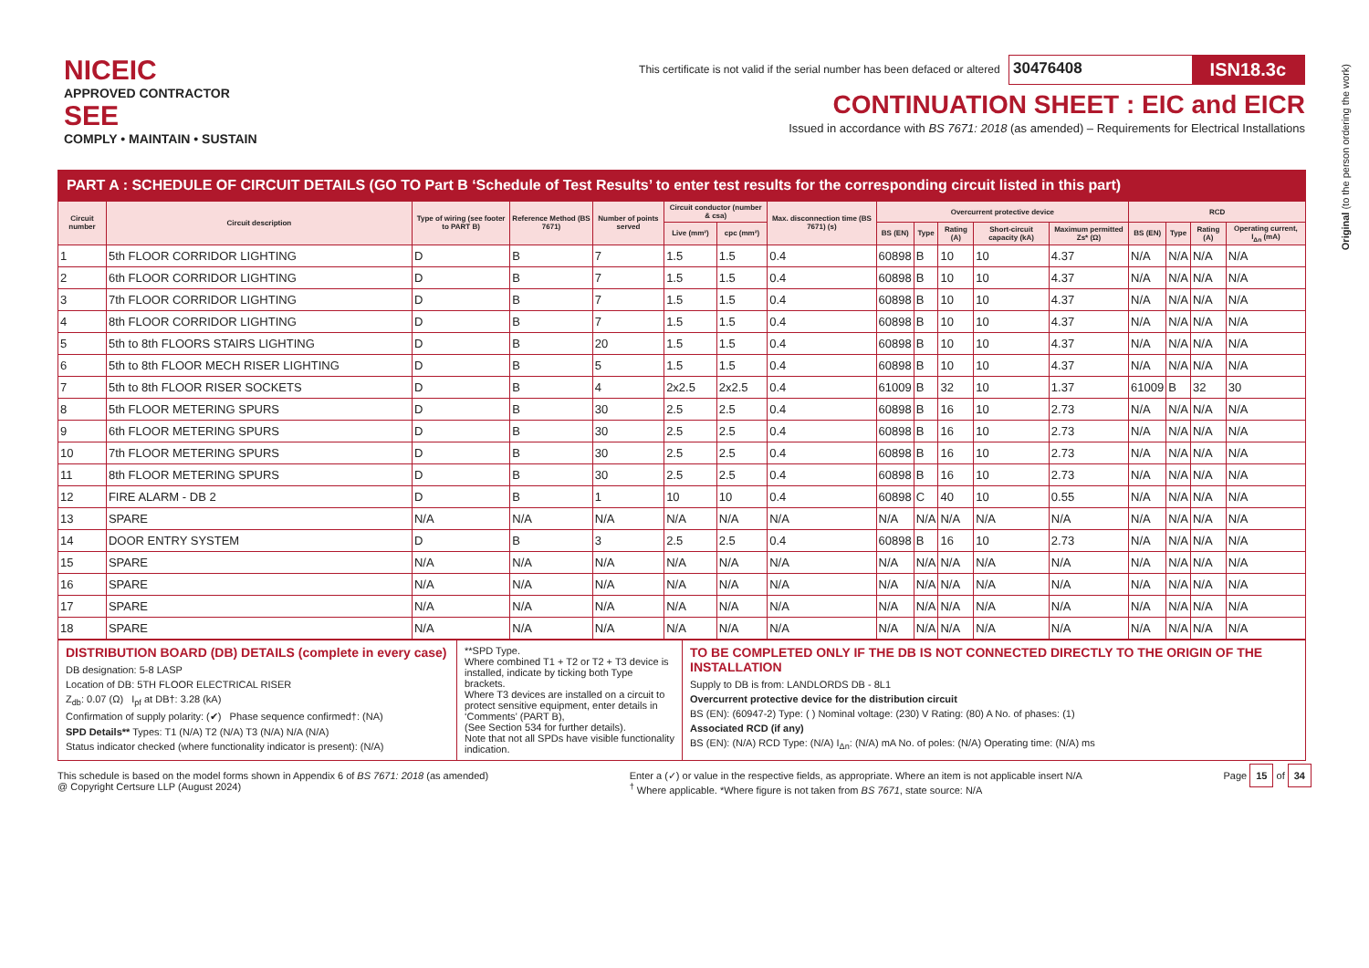NICEIC
APPROVED CONTRACTOR
SEE
COMPLY • MAINTAIN • SUSTAIN
This certificate is not valid if the serial number has been defaced or altered 30476408 ISN18.3c
CONTINUATION SHEET : EIC and EICR
Issued in accordance with BS 7671: 2018 (as amended) – Requirements for Electrical Installations
Original (to the person ordering the work)
PART A : SCHEDULE OF CIRCUIT DETAILS (GO TO Part B ‘Schedule of Test Results’ to enter test results for the corresponding circuit listed in this part)
| Circuit number | Circuit description | Type of wiring (see footer to PART B) | Reference Method (BS 7671) | Number of points served | Circuit conductor (number & csa) | | Max. disconnection time (BS 7671) (s) | Overcurrent protective device | | | | | RCD | | | |
| --- | --- | --- | --- | --- | --- | --- | --- | --- | --- | --- | --- | --- | --- | --- | --- | --- |
| | | | | | Live (mm²) | cpc (mm²) | | BS (EN) | Type | Rating (A) | Short-circuit capacity (kA) | Maximum permitted Zs* (Ω) | BS (EN) | Type | Rating (A) | Operating current, I<sub>Δn</sub> (mA) |
| 1 | 5th FLOOR CORRIDOR LIGHTING | D | B | 7 | 1.5 | 1.5 | 0.4 | 60898 | B | 10 | 10 | 4.37 | N/A | N/A | N/A | N/A |
| 2 | 6th FLOOR CORRIDOR LIGHTING | D | B | 7 | 1.5 | 1.5 | 0.4 | 60898 | B | 10 | 10 | 4.37 | N/A | N/A | N/A | N/A |
| 3 | 7th FLOOR CORRIDOR LIGHTING | D | B | 7 | 1.5 | 1.5 | 0.4 | 60898 | B | 10 | 10 | 4.37 | N/A | N/A | N/A | N/A |
| 4 | 8th FLOOR CORRIDOR LIGHTING | D | B | 7 | 1.5 | 1.5 | 0.4 | 60898 | B | 10 | 10 | 4.37 | N/A | N/A | N/A | N/A |
| 5 | 5th to 8th FLOORS STAIRS LIGHTING | D | B | 20 | 1.5 | 1.5 | 0.4 | 60898 | B | 10 | 10 | 4.37 | N/A | N/A | N/A | N/A |
| 6 | 5th to 8th FLOOR MECH RISER LIGHTING | D | B | 5 | 1.5 | 1.5 | 0.4 | 60898 | B | 10 | 10 | 4.37 | N/A | N/A | N/A | N/A |
| 7 | 5th to 8th FLOOR RISER SOCKETS | D | B | 4 | 2x2.5 | 2x2.5 | 0.4 | 61009 | B | 32 | 10 | 1.37 | 61009 | B | 32 | 30 |
| 8 | 5th FLOOR METERING SPURS | D | B | 30 | 2.5 | 2.5 | 0.4 | 60898 | B | 16 | 10 | 2.73 | N/A | N/A | N/A | N/A |
| 9 | 6th FLOOR METERING SPURS | D | B | 30 | 2.5 | 2.5 | 0.4 | 60898 | B | 16 | 10 | 2.73 | N/A | N/A | N/A | N/A |
| 10 | 7th FLOOR METERING SPURS | D | B | 30 | 2.5 | 2.5 | 0.4 | 60898 | B | 16 | 10 | 2.73 | N/A | N/A | N/A | N/A |
| 11 | 8th FLOOR METERING SPURS | D | B | 30 | 2.5 | 2.5 | 0.4 | 60898 | B | 16 | 10 | 2.73 | N/A | N/A | N/A | N/A |
| 12 | FIRE ALARM - DB 2 | D | B | 1 | 10 | 10 | 0.4 | 60898 | C | 40 | 10 | 0.55 | N/A | N/A | N/A | N/A |
| 13 | SPARE | N/A | N/A | N/A | N/A | N/A | N/A | N/A | N/A | N/A | N/A | N/A | N/A | N/A | N/A | N/A |
| 14 | DOOR ENTRY SYSTEM | D | B | 3 | 2.5 | 2.5 | 0.4 | 60898 | B | 16 | 10 | 2.73 | N/A | N/A | N/A | N/A |
| 15 | SPARE | N/A | N/A | N/A | N/A | N/A | N/A | N/A | N/A | N/A | N/A | N/A | N/A | N/A | N/A | N/A |
| 16 | SPARE | N/A | N/A | N/A | N/A | N/A | N/A | N/A | N/A | N/A | N/A | N/A | N/A | N/A | N/A | N/A |
| 17 | SPARE | N/A | N/A | N/A | N/A | N/A | N/A | N/A | N/A | N/A | N/A | N/A | N/A | N/A | N/A | N/A |
| 18 | SPARE | N/A | N/A | N/A | N/A | N/A | N/A | N/A | N/A | N/A | N/A | N/A | N/A | N/A | N/A | N/A |
DISTRIBUTION BOARD (DB) DETAILS (complete in every case)
DB designation: 5-8 LASP
Location of DB: 5TH FLOOR ELECTRICAL RISER
Z<sub>db</sub>: 0.07 (Ω) I<sub>pf</sub> at DB†: 3.28 (kA)
Confirmation of supply polarity: (✔) Phase sequence confirmed†: (NA)
SPD Details** Types: T1 (N/A) T2 (N/A) T3 (N/A) N/A (N/A)
Status indicator checked (where functionality indicator is present): (N/A)
**SPD Type.
Where combined T1 + T2 or T2 + T3 device is installed, indicate by ticking both Type brackets.
Where T3 devices are installed on a circuit to protect sensitive equipment, enter details in ‘Comments’ (PART B),
(See Section 534 for further details).
Note that not all SPDs have visible functionality indication.
TO BE COMPLETED ONLY IF THE DB IS NOT CONNECTED DIRECTLY TO THE ORIGIN OF THE INSTALLATION
Supply to DB is from: LANDLORDS DB - 8L1
Overcurrent protective device for the distribution circuit
BS (EN): (60947-2) Type: ( ) Nominal voltage: (230) V Rating: (80) A No. of phases: (1)
Associated RCD (if any)
BS (EN): (N/A) RCD Type: (N/A) I<sub>Δn</sub>: (N/A) mA No. of poles: (N/A) Operating time: (N/A) ms
This schedule is based on the model forms shown in Appendix 6 of BS 7671: 2018 (as amended)
@ Copyright Certsure LLP (August 2024)
Enter a (✓) or value in the respective fields, as appropriate. Where an item is not applicable insert N/A
<sup>†</sup> Where applicable. *Where figure is not taken from BS 7671, state source: N/A
Page 15 of 34